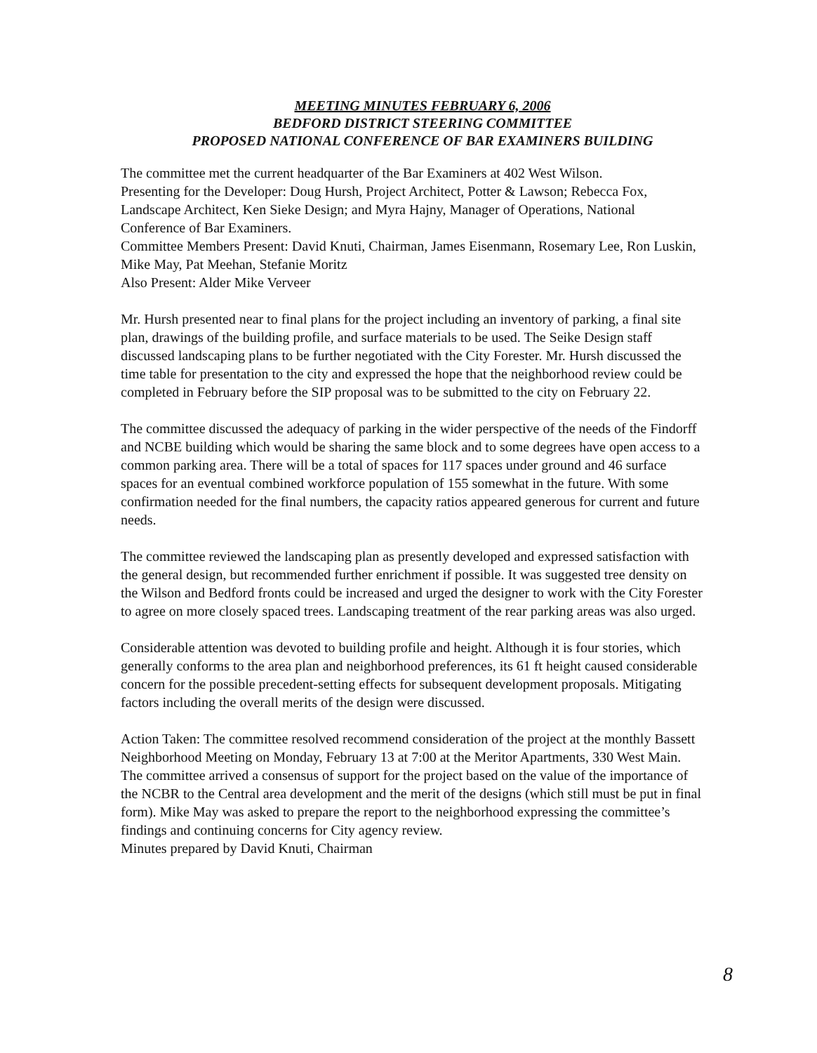MEETING MINUTES FEBRUARY 6, 2006
BEDFORD DISTRICT STEERING COMMITTEE
PROPOSED NATIONAL CONFERENCE OF BAR EXAMINERS BUILDING
The committee met the current headquarter of the Bar Examiners at 402 West Wilson.
Presenting for the Developer: Doug Hursh, Project Architect, Potter & Lawson; Rebecca Fox, Landscape Architect, Ken Sieke Design; and Myra Hajny, Manager of Operations, National Conference of Bar Examiners.
Committee Members Present: David Knuti, Chairman, James Eisenmann, Rosemary Lee, Ron Luskin, Mike May, Pat Meehan, Stefanie Moritz
Also Present: Alder Mike Verveer
Mr. Hursh presented near to final plans for the project including an inventory of parking, a final site plan, drawings of the building profile, and surface materials to be used. The Seike Design staff discussed landscaping plans to be further negotiated with the City Forester. Mr. Hursh discussed the time table for presentation to the city and expressed the hope that the neighborhood review could be completed in February before the SIP proposal was to be submitted to the city on February 22.
The committee discussed the adequacy of parking in the wider perspective of the needs of the Findorff and NCBE building which would be sharing the same block and to some degrees have open access to a common parking area. There will be a total of spaces for 117 spaces under ground and 46 surface spaces for an eventual combined workforce population of 155 somewhat in the future. With some confirmation needed for the final numbers, the capacity ratios appeared generous for current and future needs.
The committee reviewed the landscaping plan as presently developed and expressed satisfaction with the general design, but recommended further enrichment if possible. It was suggested tree density on the Wilson and Bedford fronts could be increased and urged the designer to work with the City Forester to agree on more closely spaced trees. Landscaping treatment of the rear parking areas was also urged.
Considerable attention was devoted to building profile and height. Although it is four stories, which generally conforms to the area plan and neighborhood preferences, its 61 ft height caused considerable concern for the possible precedent-setting effects for subsequent development proposals. Mitigating factors including the overall merits of the design were discussed.
Action Taken: The committee resolved recommend consideration of the project at the monthly Bassett Neighborhood Meeting on Monday, February 13 at 7:00 at the Meritor Apartments, 330 West Main. The committee arrived a consensus of support for the project based on the value of the importance of the NCBR to the Central area development and the merit of the designs (which still must be put in final form). Mike May was asked to prepare the report to the neighborhood expressing the committee’s findings and continuing concerns for City agency review.
Minutes prepared by David Knuti, Chairman
8